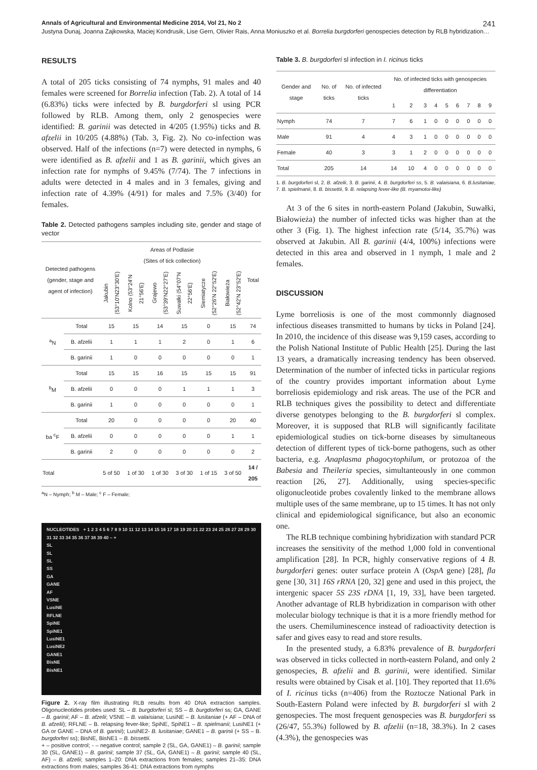Annals of Agricultural and Environmental Medicine 2014, Vol 21, No 2 241
Justyna Dunaj, Joanna Zajkowska, Maciej Kondrusik, Lise Gern, Olivier Rais, Anna Moniuszko et al. Borrelia burgdorferi genospecies detection by RLB hybridization…
RESULTS
A total of 205 ticks consisting of 74 nymphs, 91 males and 40 females were screened for Borrelia infection (Tab. 2). A total of 14 (6.83%) ticks were infected by B. burgdorferi sl using PCR followed by RLB. Among them, only 2 genospecies were identified: B. garinii was detected in 4/205 (1.95%) ticks and B. afzelii in 10/205 (4.88%) (Tab. 3, Fig. 2). No co-infection was observed. Half of the infections (n=7) were detected in nymphs, 6 were identified as B. afzelii and 1 as B. garinii, which gives an infection rate for nymphs of 9.45% (7/74). The 7 infections in adults were detected in 4 males and in 3 females, giving and infection rate of 4.39% (4/91) for males and 7.5% (3/40) for females.
Table 2. Detected pathogens samples including site, gender and stage of vector
| Detected pathogens (gender, stage and agent of infection) | | Areas of Podlasie (Sites of tick collection) | | | | | | Total |
| --- | --- | --- | --- | --- | --- | --- | --- | --- |
| | | Jakubin (53°10'N23°30'E) | Kolno (53°24'N 21°56'E) | Grajewo (53°39'N22°27'E) | Suwałki (54°07'N 22°56'E) | Siemiatycze (52°26'N 22°52'E) | Białowieża (52°42'N 23°52'E) | |
| <sup>a</sup> N | Total | 15 | 15 | 14 | 15 | 0 | 15 | 74 |
| | B. afzelii | 1 | 1 | 1 | 2 | 0 | 1 | 6 |
| | B. garinii | 1 | 0 | 0 | 0 | 0 | 0 | 1 |
| <sup>b</sup> M | Total | 15 | 15 | 16 | 15 | 15 | 15 | 91 |
| | B. afzelii | 0 | 0 | 0 | 1 | 1 | 1 | 3 |
| | B. garinii | 1 | 0 | 0 | 0 | 0 | 0 | 1 |
| ba <sup>c</sup>F | Total | 20 | 0 | 0 | 0 | 0 | 20 | 40 |
| | B. afzelii | 0 | 0 | 0 | 0 | 0 | 1 | 1 |
| | B. garinii | 2 | 0 | 0 | 0 | 0 | 0 | 2 |
| Total | | 5 of 50 | 1 of 30 | 1 of 30 | 3 of 30 | 1 of 15 | 3 of 50 | 14 / 205 |
<sup>a</sup> N – Nymph; <sup>b</sup> M – Male; <sup>c</sup> F – Female;
NUCLEOTIDES + 1 2 3 4 5 6 7 8 9 10 11 12 13 14 15 16 17 18 19 20 21 22 23 24 25 26 27 28 29 30 31 32 33 34 35 36 37 38 39 40 – +
SL
SL
SL
SS
GA
GANE
AF
VSNE
LusiNE
RFLNE
SpiNE
SpiNE1
LusiNE1
LusiNE2
GANE1
BisNE
BisNE1
Figure 2. X-ray film illustrating RLB results from 40 DNA extraction samples. Oligonucleotides probes used: SL – B. burgdorferi sl; SS – B. burgdorferi ss; GA, GANE – B. garinii; AF – B. afzelii; VSNE – B. valaisiana; LusiNE – B. lusitaniae (+ AF – DNA of B. afzelii); RFLNE – B. relapsing fever-like; SpiNE, SpiNE1 – B. spielmanii; LusiNE1 (+ GA or GANE – DNA of B. garinii); LusiNE2- B. lusitaniae; GANE1 – B. garinii (+ SS – B. burgdorferi ss); BisNE, BisNE1 – B. bissettii.
+ – positive control; - – negative control; sample 2 (SL, GA, GANE1) – B. garinii; sample 30 (SL, GANE1) – B. garinii; sample 37 (SL, GA, GANE1) – B. garinii; sample 40 (SL, AF) – B. afzelii; samples 1–20: DNA extractions from females; samples 21–35: DNA extractions from males; samples 36-41: DNA extractions from nymphs
Table 3. B. burgdorferi sl infection in I. ricinus ticks
| Gender and stage | No. of ticks | No. of infected ticks | No. of infected ticks with genospecies differentiation | | | | | | | | |
| --- | --- | --- | --- | --- | --- | --- | --- | --- | --- | --- | --- |
| | | | 1 | 2 | 3 | 4 | 5 | 6 | 7 | 8 | 9 |
| Nymph | 74 | 7 | 7 | 6 | 1 | 0 | 0 | 0 | 0 | 0 | 0 |
| Male | 91 | 4 | 4 | 3 | 1 | 0 | 0 | 0 | 0 | 0 | 0 |
| Female | 40 | 3 | 3 | 1 | 2 | 0 | 0 | 0 | 0 | 0 | 0 |
| Total | 205 | 14 | 14 | 10 | 4 | 0 | 0 | 0 | 0 | 0 | 0 |
1. B. burgdorferi sl, 2. B. afzelii, 3. B. garinii, 4. B. burgdorferi ss, 5. B. valaisiana, 6. B.lusitaniae, 7. B. spielmanii, 8. B. bissettii, 9. B. relapsing fever-like (B. myamotoi-like)
At 3 of the 6 sites in north-eastern Poland (Jakubin, Suwałki, Białowieża) the number of infected ticks was higher than at the other 3 (Fig. 1). The highest infection rate (5/14, 35.7%) was observed at Jakubin. All B. garinii (4/4, 100%) infections were detected in this area and observed in 1 nymph, 1 male and 2 females.
DISCUSSION
Lyme borreliosis is one of the most commonnly diagnosed infectious diseases transmitted to humans by ticks in Poland [24]. In 2010, the incidence of this disease was 9,159 cases, according to the Polish National Institute of Public Health [25]. During the last 13 years, a dramatically increasing tendency has been observed. Determination of the number of infected ticks in particular regions of the country provides important information about Lyme borreliosis epidemiology and risk areas. The use of the PCR and RLB techniques gives the possibility to detect and differentiate diverse genotypes belonging to the B. burgdorferi sl complex. Moreover, it is supposed that RLB will significantly facilitate epidemiological studies on tick-borne diseases by simultaneous detection of different types of tick-borne pathogens, such as other bacteria, e.g. Anaplasma phagocytophilum, or protozoa of the Babesia and Theileria species, simultanteously in one common reaction [26, 27]. Additionally, using species-specific oligonucleotide probes covalently linked to the membrane allows multiple uses of the same membrane, up to 15 times. It has not only clinical and epidemiological significance, but also an economic one.
The RLB technique combining hybridization with standard PCR increases the sensitivity of the method 1,000 fold in conventional amplification [28]. In PCR, highly conservative regions of 4 B. burgdorferi genes: outer surface protein A (OspA gene) [28], fla gene [30, 31] 16S rRNA [20, 32] gene and used in this project, the intergenic spacer 5S 23S rDNA [1, 19, 33], have been targeted. Another advantage of RLB hybridization in comparison with other molecular biology technique is that it is a more friendly method for the users. Chemiluminescence instead of radioactivity detection is safer and gives easy to read and store results.
In the presented study, a 6.83% prevalence of B. burgdorferi was observed in ticks collected in north-eastern Poland, and only 2 genospecies, B. afzelii and B. garinii, were identified. Similar results were obtained by Cisak et al. [10]. They reported that 11.6% of I. ricinus ticks (n=406) from the Roztocze National Park in South-Eastern Poland were infected by B. burgdorferi sl with 2 genospecies. The most frequent genospecies was B. burgdorferi ss (26/47, 55.3%) followed by B. afzelii (n=18, 38.3%). In 2 cases (4.3%), the genospecies was